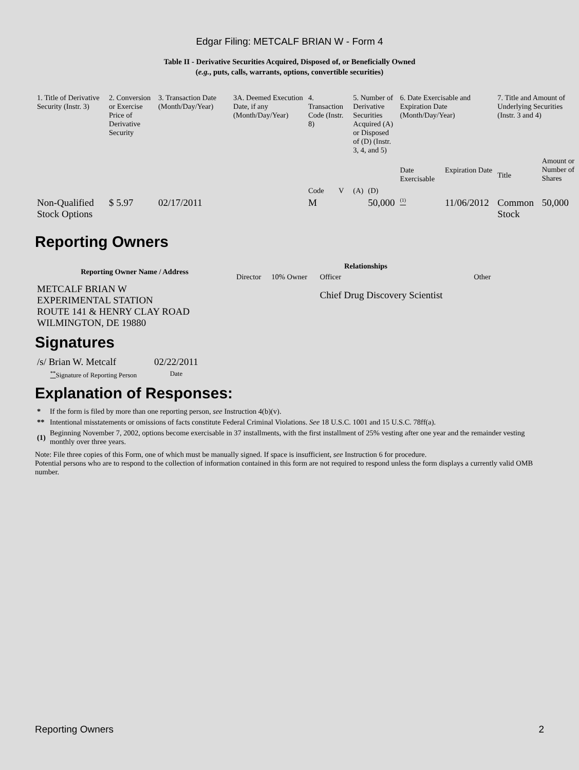Edgar Filing: METCALF BRIAN W - Form 4
Table II - Derivative Securities Acquired, Disposed of, or Beneficially Owned
(e.g., puts, calls, warrants, options, convertible securities)
| 1. Title of Derivative Security (Instr. 3) | 2. Conversion or Exercise Price of Derivative Security | 3. Transaction Date (Month/Day/Year) | 3A. Deemed Execution Date, if any (Month/Day/Year) | 4. Transaction Code (Instr. 8) | | 5. Number of Derivative Securities Acquired (A) or Disposed of (D) (Instr. 3, 4, and 5) | | 6. Date Exercisable and Expiration Date (Month/Day/Year) | | 7. Title and Amount of Underlying Securities (Instr. 3 and 4) | |
| | | | | Code | V | (A) | (D) | Date Exercisable | Expiration Date | Title | Amount or Number of Shares |
| Non-Qualified Stock Options | $ 5.97 | 02/17/2011 | | M | | | 50,000 | <sup>(1)</sup> | 11/06/2012 | Common Stock | 50,000 |
Reporting Owners
| Reporting Owner Name / Address | Relationships | | | |
| --- | --- | --- | --- | --- |
| | Director | 10% Owner | Officer | Other |
| METCALF BRIAN W EXPERIMENTAL STATION ROUTE 141 & HENRY CLAY ROAD WILMINGTON, DE 19880 | | | Chief Drug Discovery Scientist | |
Signatures
| /s/ Brian W. Metcalf | 02/22/2011 |
| <sup>**</sup> Signature of Reporting Person | Date |
Explanation of Responses:
| * | If the form is filed by more than one reporting person, see Instruction 4(b)(v). |
| ** | Intentional misstatements or omissions of facts constitute Federal Criminal Violations. See 18 U.S.C. 1001 and 15 U.S.C. 78ff(a). |
| (1) | Beginning November 7, 2002, options become exercisable in 37 installments, with the first installment of 25% vesting after one year and the remainder vesting monthly over three years. |
Note: File three copies of this Form, one of which must be manually signed. If space is insufficient, see Instruction 6 for procedure.
Potential persons who are to respond to the collection of information contained in this form are not required to respond unless the form displays a currently valid OMB number.
Reporting Owners 2